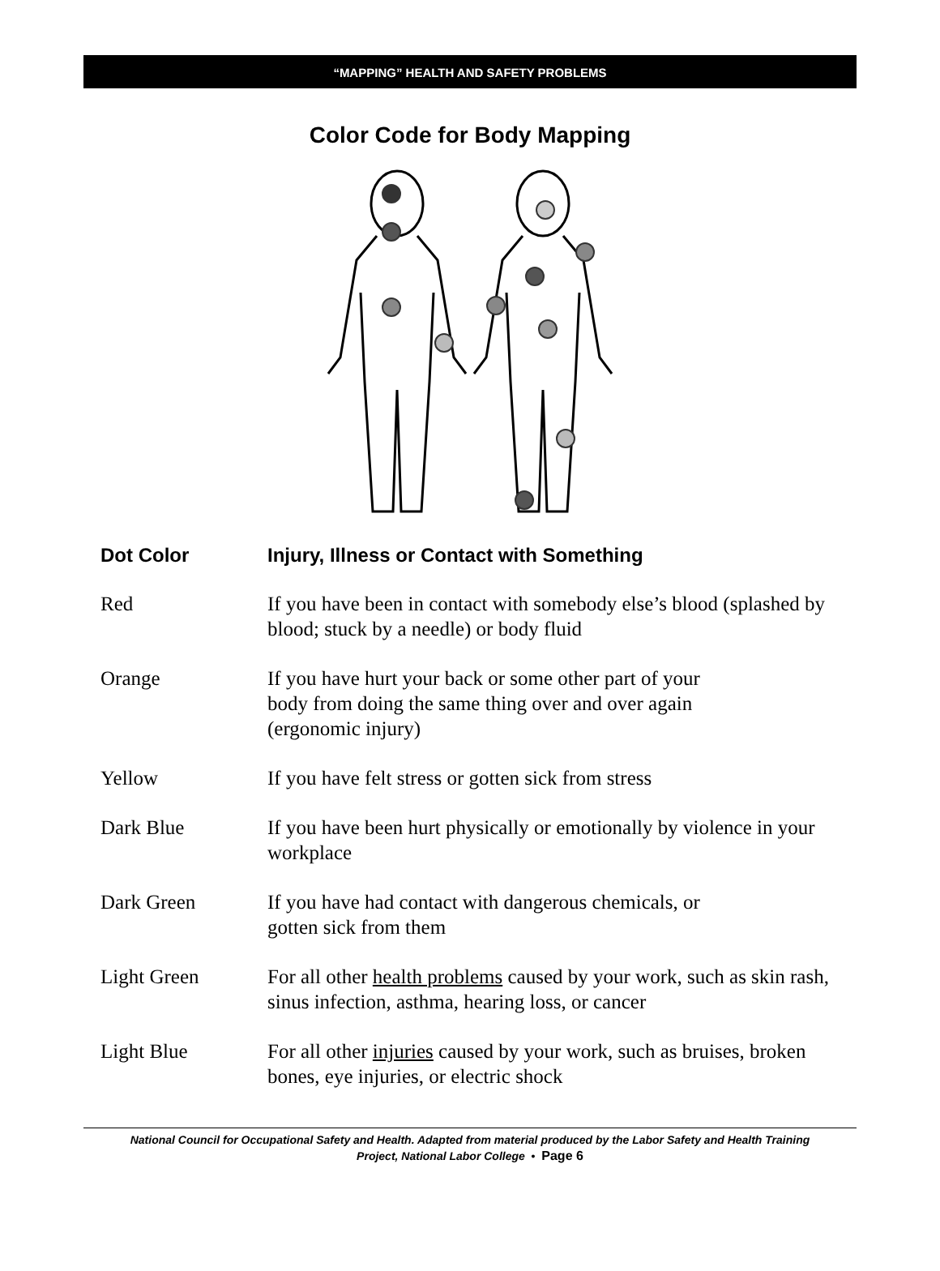“MAPPING” HEALTH AND SAFETY PROBLEMS
Color Code for Body Mapping
| Dot Color | Injury, Illness or Contact with Something |
| --- | --- |
| Red | If you have been in contact with somebody else’s blood (splashed by blood; stuck by a needle) or body fluid |
| Orange | If you have hurt your back or some other part of your body from doing the same thing over and over again (ergonomic injury) |
| Yellow | If you have felt stress or gotten sick from stress |
| Dark Blue | If you have been hurt physically or emotionally by violence in your workplace |
| Dark Green | If you have had contact with dangerous chemicals, or gotten sick from them |
| Light Green | For all other health problems caused by your work, such as skin rash, sinus infection, asthma, hearing loss, or cancer |
| Light Blue | For all other injuries caused by your work, such as bruises, broken bones, eye injuries, or electric shock |
National Council for Occupational Safety and Health. Adapted from material produced by the Labor Safety and Health Training
Project, National Labor College • Page 6